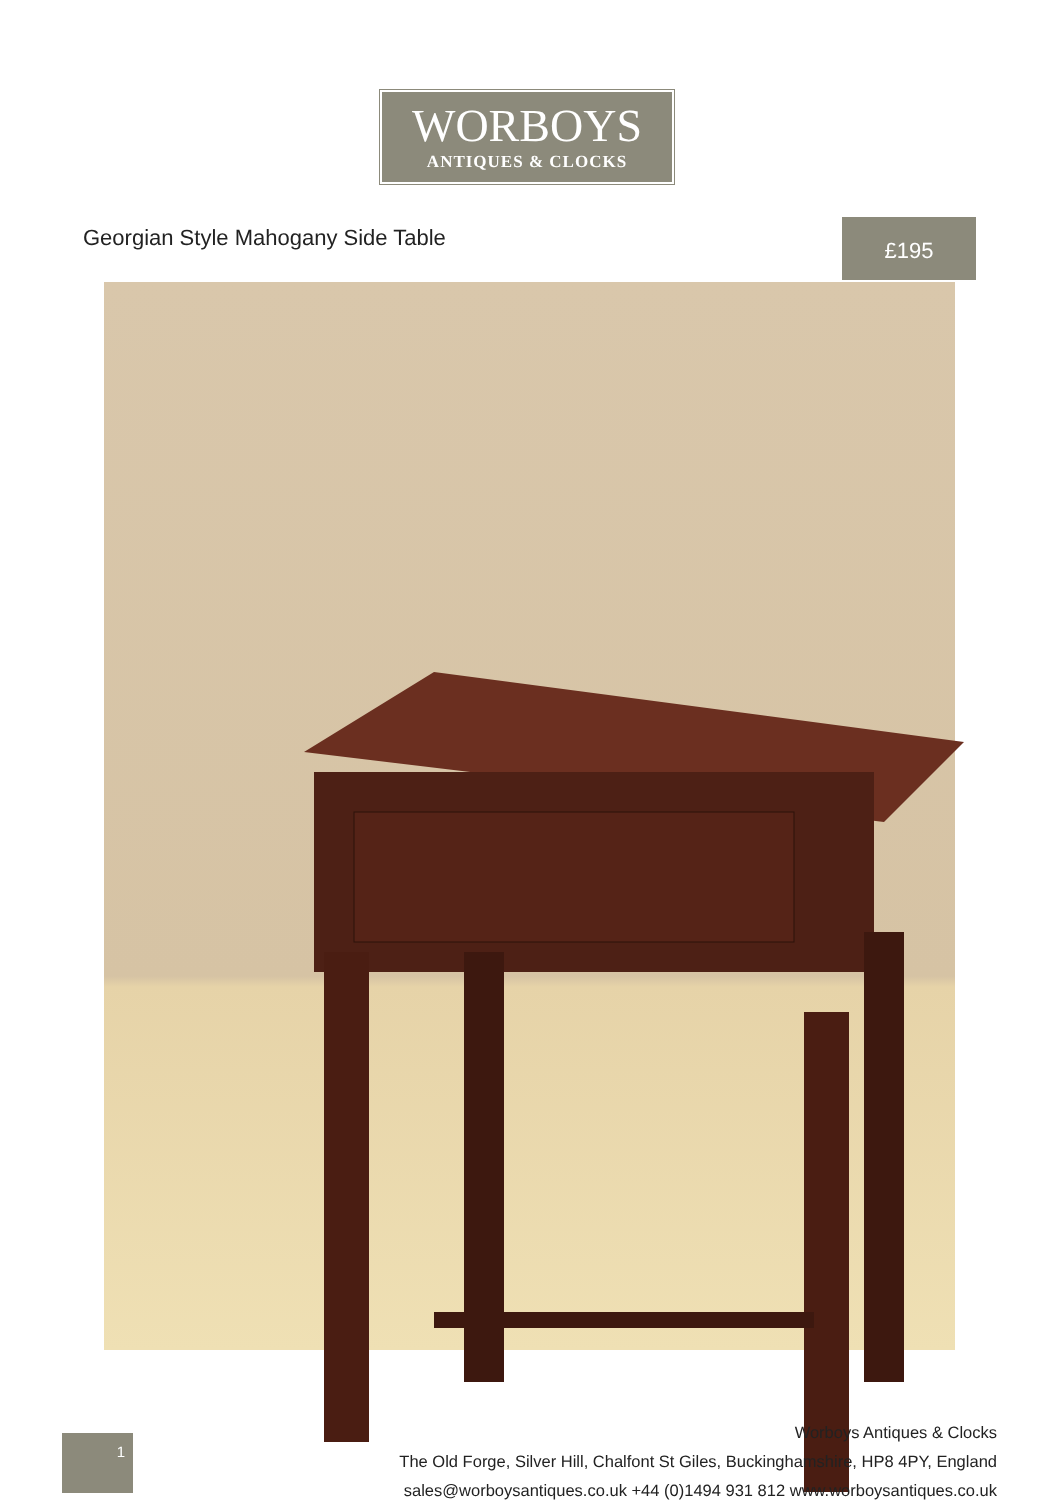WORBOYS
ANTIQUES & CLOCKS
Georgian Style Mahogany Side Table
£195
1
Worboys Antiques & Clocks
The Old Forge, Silver Hill, Chalfont St Giles, Buckinghamshire, HP8 4PY, England
sales@worboysantiques.co.uk +44 (0)1494 931 812 www.worboysantiques.co.uk